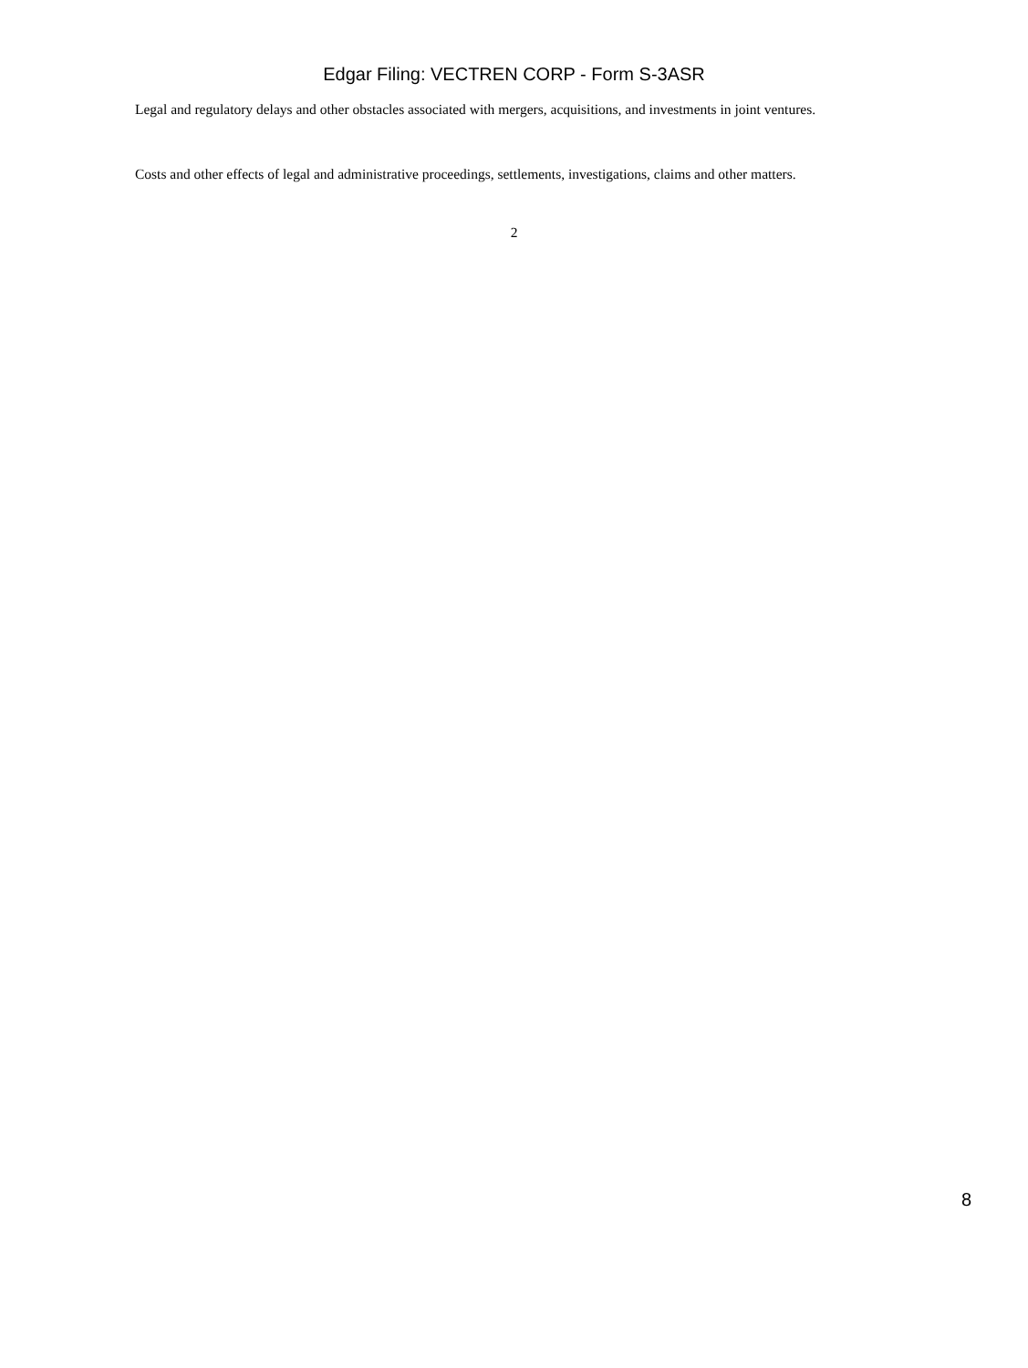Edgar Filing: VECTREN CORP - Form S-3ASR
Legal and regulatory delays and other obstacles associated with mergers, acquisitions, and investments in joint ventures.
Costs and other effects of legal and administrative proceedings, settlements, investigations, claims and other matters.
2
8